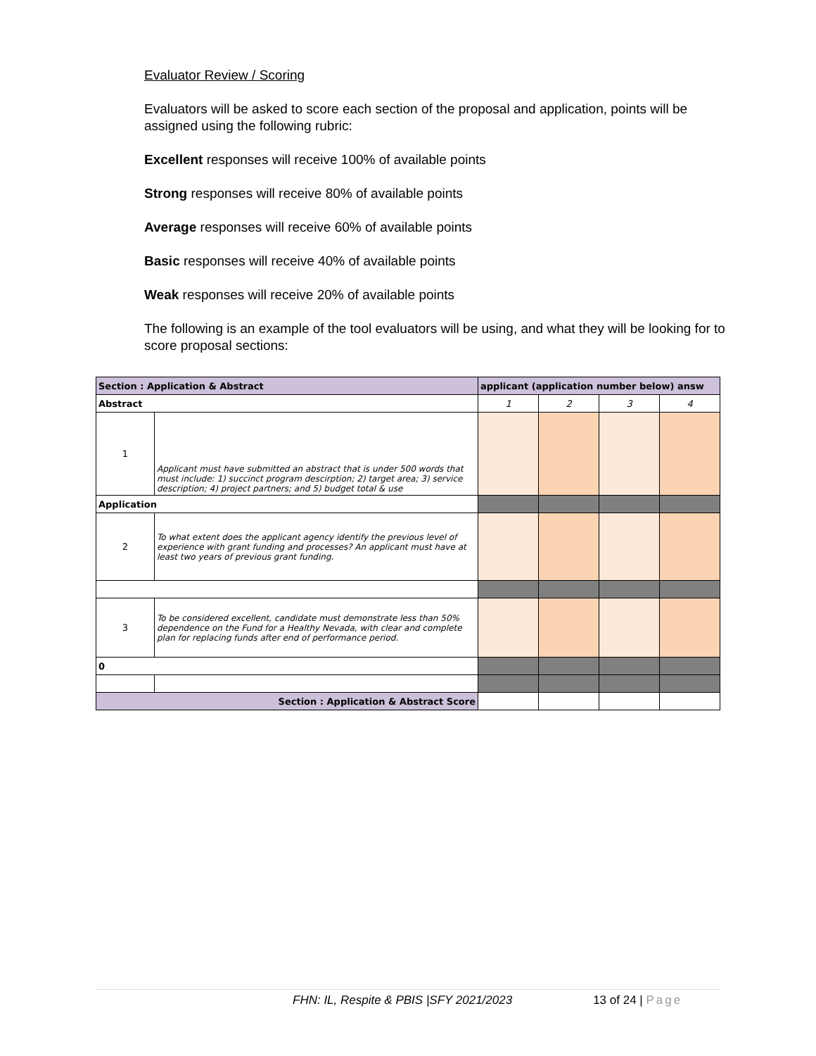Evaluator Review / Scoring
Evaluators will be asked to score each section of the proposal and application, points will be assigned using the following rubric:
Excellent responses will receive 100% of available points
Strong responses will receive 80% of available points
Average responses will receive 60% of available points
Basic responses will receive 40% of available points
Weak responses will receive 20% of available points
The following is an example of the tool evaluators will be using, and what they will be looking for to score proposal sections:
| Section : Application & Abstract | | applicant (application number below) answ | | | |
| --- | --- | --- | --- | --- | --- |
| Abstract | | 1 | 2 | 3 | 4 |
| 1 | Applicant must have submitted an abstract that is under 500 words that must include: 1) succinct program descirption; 2) target area; 3) service description; 4) project partners; and 5) budget total & use | | | | |
| Application | | | | | |
| 2 | To what extent does the applicant agency identify the previous level of experience with grant funding and processes? An applicant must have at least two years of previous grant funding. | | | | |
| 3 | To be considered excellent, candidate must demonstrate less than 50% dependence on the Fund for a Healthy Nevada, with clear and complete plan for replacing funds after end of performance period. | | | | |
| 0 | | | | | |
| Section : Application & Abstract Score | | | | | |
FHN: IL, Respite & PBIS |SFY 2021/2023 13 of 24 | Page